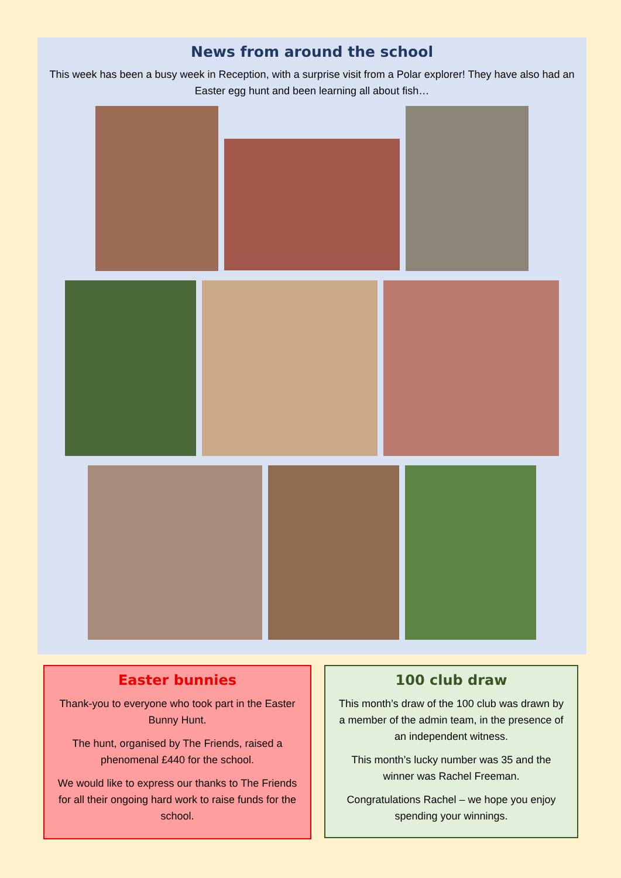News from around the school
This week has been a busy week in Reception, with a surprise visit from a Polar explorer! They have also had an Easter egg hunt and been learning all about fish…
Easter bunnies
Thank-you to everyone who took part in the Easter Bunny Hunt.
The hunt, organised by The Friends, raised a phenomenal £440 for the school.
We would like to express our thanks to The Friends for all their ongoing hard work to raise funds for the school.
100 club draw
This month’s draw of the 100 club was drawn by a member of the admin team, in the presence of an independent witness.
This month’s lucky number was 35 and the winner was Rachel Freeman.
Congratulations Rachel – we hope you enjoy spending your winnings.